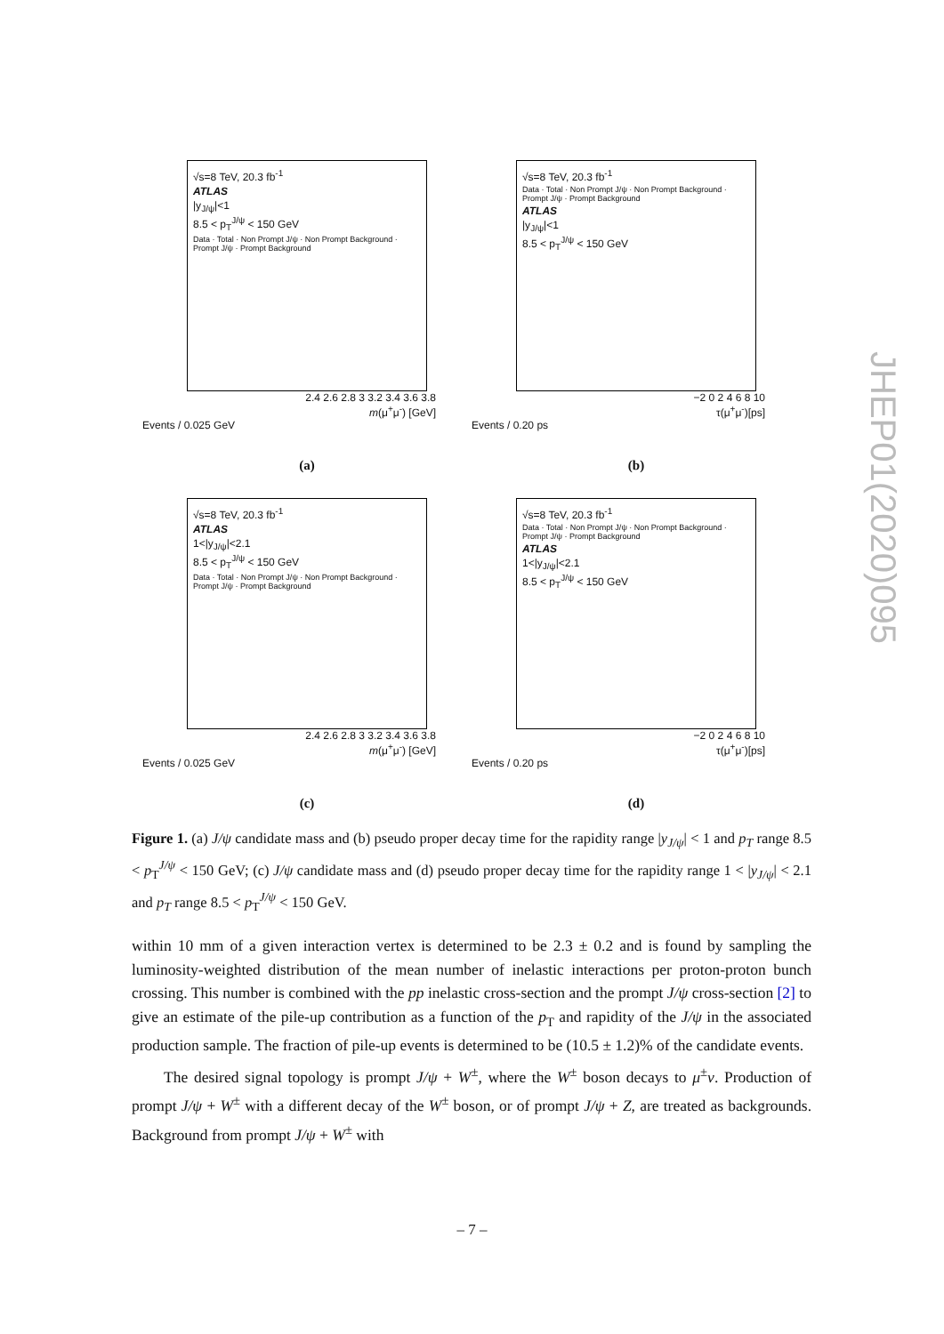√s=8 TeV, 20.3 fb<sup>-1</sup>
ATLAS
|y<sub>J/ψ</sub>|<1
8.5 < p<sub>T</sub><sup>J/ψ</sup> < 150 GeV
Data · Total · Non Prompt J/ψ · Non Prompt Background · Prompt J/ψ · Prompt Background
2.4 2.6 2.8 3 3.2 3.4 3.6 3.8
m(μ<sup>+</sup>μ<sup>-</sup>) [GeV]
Events / 0.025 GeV
(a)
√s=8 TeV, 20.3 fb<sup>-1</sup>
Data · Total · Non Prompt J/ψ · Non Prompt Background · Prompt J/ψ · Prompt Background
ATLAS
|y<sub>J/ψ</sub>|<1
8.5 < p<sub>T</sub><sup>J/ψ</sup> < 150 GeV
−2 0 2 4 6 8 10
τ(μ<sup>+</sup>μ<sup>-</sup>)[ps]
Events / 0.20 ps
(b)
√s=8 TeV, 20.3 fb<sup>-1</sup>
ATLAS
1<|y<sub>J/ψ</sub>|<2.1
8.5 < p<sub>T</sub><sup>J/ψ</sup> < 150 GeV
Data · Total · Non Prompt J/ψ · Non Prompt Background · Prompt J/ψ · Prompt Background
2.4 2.6 2.8 3 3.2 3.4 3.6 3.8
m(μ<sup>+</sup>μ<sup>-</sup>) [GeV]
Events / 0.025 GeV
(c)
√s=8 TeV, 20.3 fb<sup>-1</sup>
Data · Total · Non Prompt J/ψ · Non Prompt Background · Prompt J/ψ · Prompt Background
ATLAS
1<|y<sub>J/ψ</sub>|<2.1
8.5 < p<sub>T</sub><sup>J/ψ</sup> < 150 GeV
−2 0 2 4 6 8 10
τ(μ<sup>+</sup>μ<sup>-</sup>)[ps]
Events / 0.20 ps
(d)
Figure 1. (a) J/ψ candidate mass and (b) pseudo proper decay time for the rapidity range |y<sub>J/ψ</sub>| < 1 and p<sub>T</sub> range 8.5 < p<sub>T</sub><sup>J/ψ</sup> < 150 GeV; (c) J/ψ candidate mass and (d) pseudo proper decay time for the rapidity range 1 < |y<sub>J/ψ</sub>| < 2.1 and p<sub>T</sub> range 8.5 < p<sub>T</sub><sup>J/ψ</sup> < 150 GeV.
within 10 mm of a given interaction vertex is determined to be 2.3 ± 0.2 and is found by sampling the luminosity-weighted distribution of the mean number of inelastic interactions per proton-proton bunch crossing. This number is combined with the pp inelastic cross-section and the prompt J/ψ cross-section [2] to give an estimate of the pile-up contribution as a function of the p<sub>T</sub> and rapidity of the J/ψ in the associated production sample. The fraction of pile-up events is determined to be (10.5 ± 1.2)% of the candidate events.
The desired signal topology is prompt J/ψ + W<sup>±</sup>, where the W<sup>±</sup> boson decays to μ<sup>±</sup>ν. Production of prompt J/ψ + W<sup>±</sup> with a different decay of the W<sup>±</sup> boson, or of prompt J/ψ + Z, are treated as backgrounds. Background from prompt J/ψ + W<sup>±</sup> with
JHEP01(2020)095
– 7 –